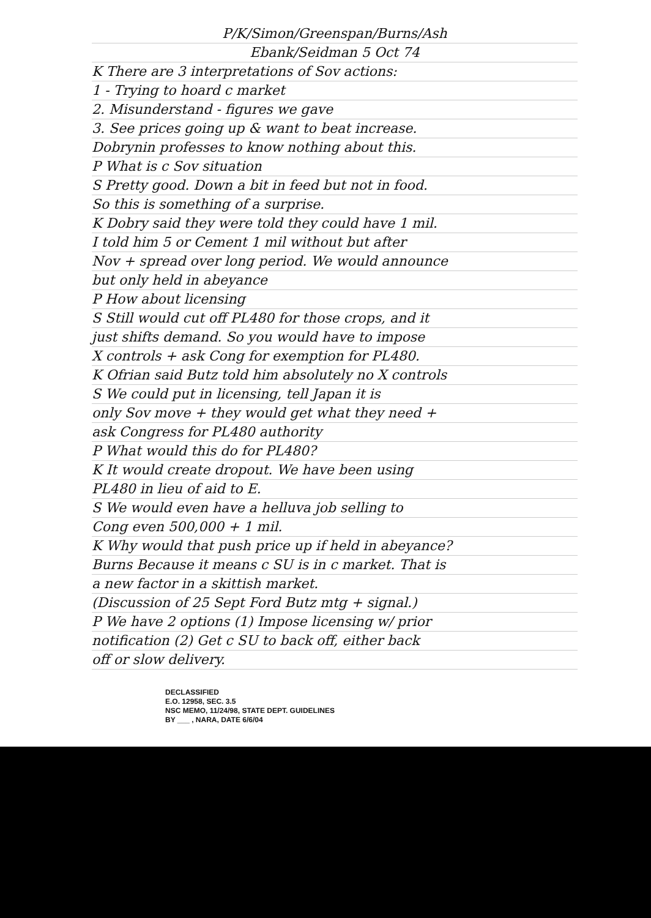P/K/Simon/Greenspan/Burns/Ash
Ebank/Seidman 5 Oct 74
K There are 3 interpretations of Sov actions:
1 - Trying to hoard c market
2. Misunderstand - figures we gave
3. See prices going up & want to beat increase.
Dobrynin professes to know nothing about this.
P What is c Sov situation
S Pretty good. Down a bit in feed but not in food.
So this is something of a surprise.
K Dobry said they were told they could have 1 mil.
I told him 5 or Cement 1 mil without but after
Nov + spread over long period. We would announce
but only held in abeyance
P How about licensing
S Still would cut off PL480 for those crops, and it
just shifts demand. So you would have to impose
X controls + ask Cong for exemption for PL480.
K Ofrian said Butz told him absolutely no X controls
S We could put in licensing, tell Japan it is
only Sov move + they would get what they need +
ask Congress for PL480 authority
P What would this do for PL480?
K It would create dropout. We have been using
PL480 in lieu of aid to E.
S We would even have a helluva job selling to
Cong even 500,000 + 1 mil.
K Why would that push price up if held in abeyance?
Burns Because it means c SU is in c market. That is
a new factor in a skittish market.
(Discussion of 25 Sept Ford Butz mtg + signal.)
P We have 2 options (1) Impose licensing w/ prior
notification (2) Get c SU to back off, either back
off or slow delivery.
DECLASSIFIED
E.O. 12958, SEC. 3.5
NSC MEMO, 11/24/98, STATE DEPT. GUIDELINES
BY ___ , NARA, DATE 6/6/04